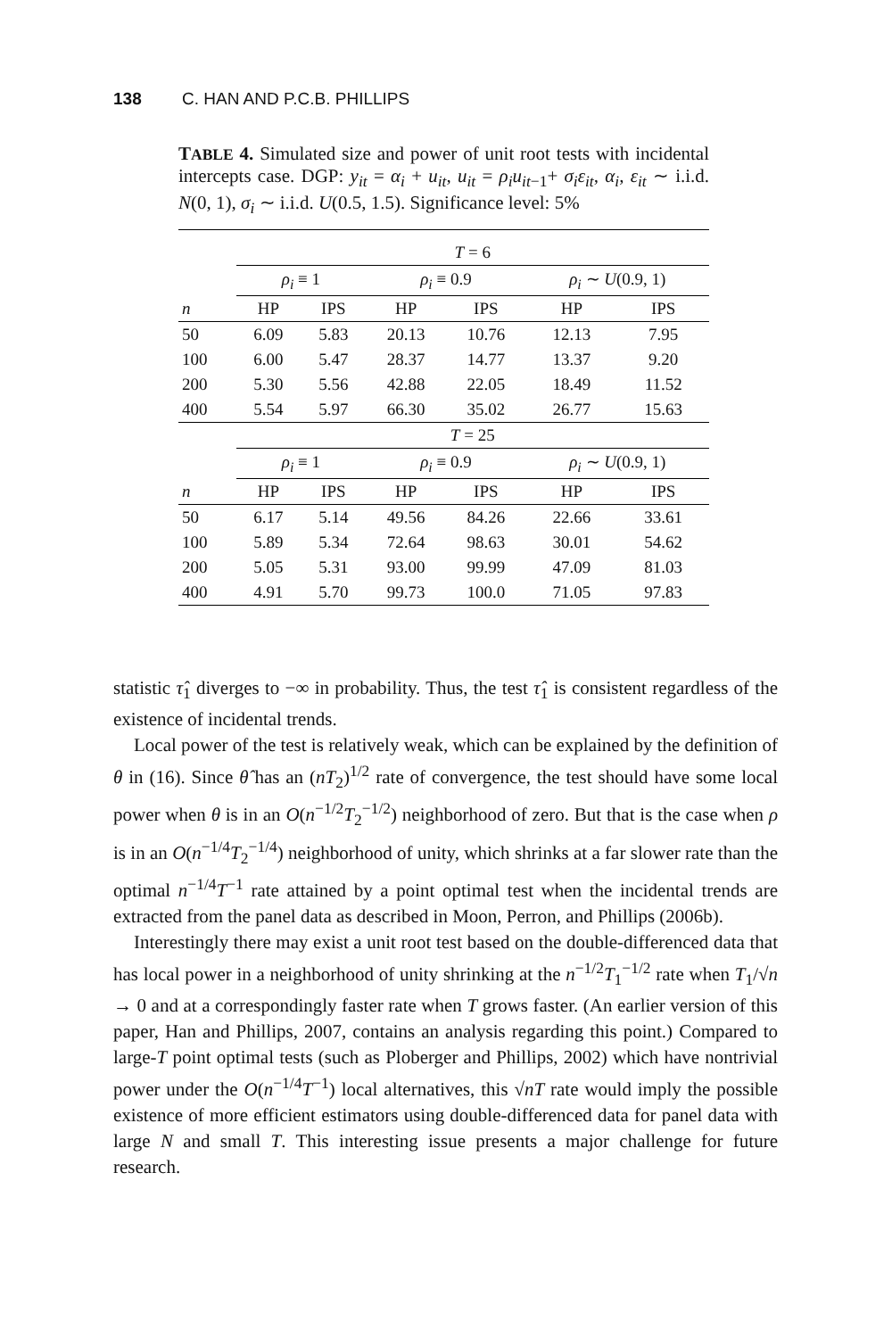138 C. HAN AND P.C.B. PHILLIPS
TABLE 4. Simulated size and power of unit root tests with incidental intercepts case. DGP: y<sub>it</sub> = α<sub>i</sub> + u<sub>it</sub>, u<sub>it</sub> = ρ<sub>i</sub>u<sub>it</sub><sub>−1</sub>+ σ<sub>i</sub>ε<sub>it</sub>, α<sub>i</sub>, ε<sub>it</sub> ∼ i.i.d. N(0, 1), σ<sub>i</sub> ∼ i.i.d. U(0.5, 1.5). Significance level: 5%
| | T = 6 | | | | | |
| | ρ<sub>i</sub> ≡ 1 | | ρ<sub>i</sub> ≡ 0.9 | | ρ<sub>i</sub> ∼ U (0.9, 1) | |
| n | HP | IPS | HP | IPS | HP | IPS |
| 50 | 6.09 | 5.83 | 20.13 | 10.76 | 12.13 | 7.95 |
| 100 | 6.00 | 5.47 | 28.37 | 14.77 | 13.37 | 9.20 |
| 200 | 5.30 | 5.56 | 42.88 | 22.05 | 18.49 | 11.52 |
| 400 | 5.54 | 5.97 | 66.30 | 35.02 | 26.77 | 15.63 |
| | T = 25 | | | | | |
| | ρ<sub>i</sub> ≡ 1 | | ρ<sub>i</sub> ≡ 0.9 | | ρ<sub>i</sub> ∼ U (0.9, 1) | |
| n | HP | IPS | HP | IPS | HP | IPS |
| 50 | 6.17 | 5.14 | 49.56 | 84.26 | 22.66 | 33.61 |
| 100 | 5.89 | 5.34 | 72.64 | 98.63 | 30.01 | 54.62 |
| 200 | 5.05 | 5.31 | 93.00 | 99.99 | 47.09 | 81.03 |
| 400 | 4.91 | 5.70 | 99.73 | 100.0 | 71.05 | 97.83 |
statistic τ̂<sub>1</sub> diverges to −∞ in probability. Thus, the test τ̂<sub>1</sub> is consistent regardless of the existence of incidental trends.
Local power of the test is relatively weak, which can be explained by the definition of θ in (16). Since θ̂ has an (nT<sub>2</sub>)<sup>1/2</sup> rate of convergence, the test should have some local power when θ is in an O(n<sup>−1/2</sup>T<sub>2</sub><sup>−1/2</sup>) neighborhood of zero. But that is the case when ρ is in an O(n<sup>−1/4</sup>T<sub>2</sub><sup>−1/4</sup>) neighborhood of unity, which shrinks at a far slower rate than the optimal n<sup>−1/4</sup>T<sup>−1</sup> rate attained by a point optimal test when the incidental trends are extracted from the panel data as described in Moon, Perron, and Phillips (2006b).
Interestingly there may exist a unit root test based on the double-differenced data that has local power in a neighborhood of unity shrinking at the n<sup>−1/2</sup>T<sub>1</sub><sup>−1/2</sup> rate when T<sub>1</sub>/√n → 0 and at a correspondingly faster rate when T grows faster. (An earlier version of this paper, Han and Phillips, 2007, contains an analysis regarding this point.) Compared to large-T point optimal tests (such as Ploberger and Phillips, 2002) which have nontrivial power under the O(n<sup>−1/4</sup>T<sup>−1</sup>) local alternatives, this √nT rate would imply the possible existence of more efficient estimators using double-differenced data for panel data with large N and small T. This interesting issue presents a major challenge for future research.